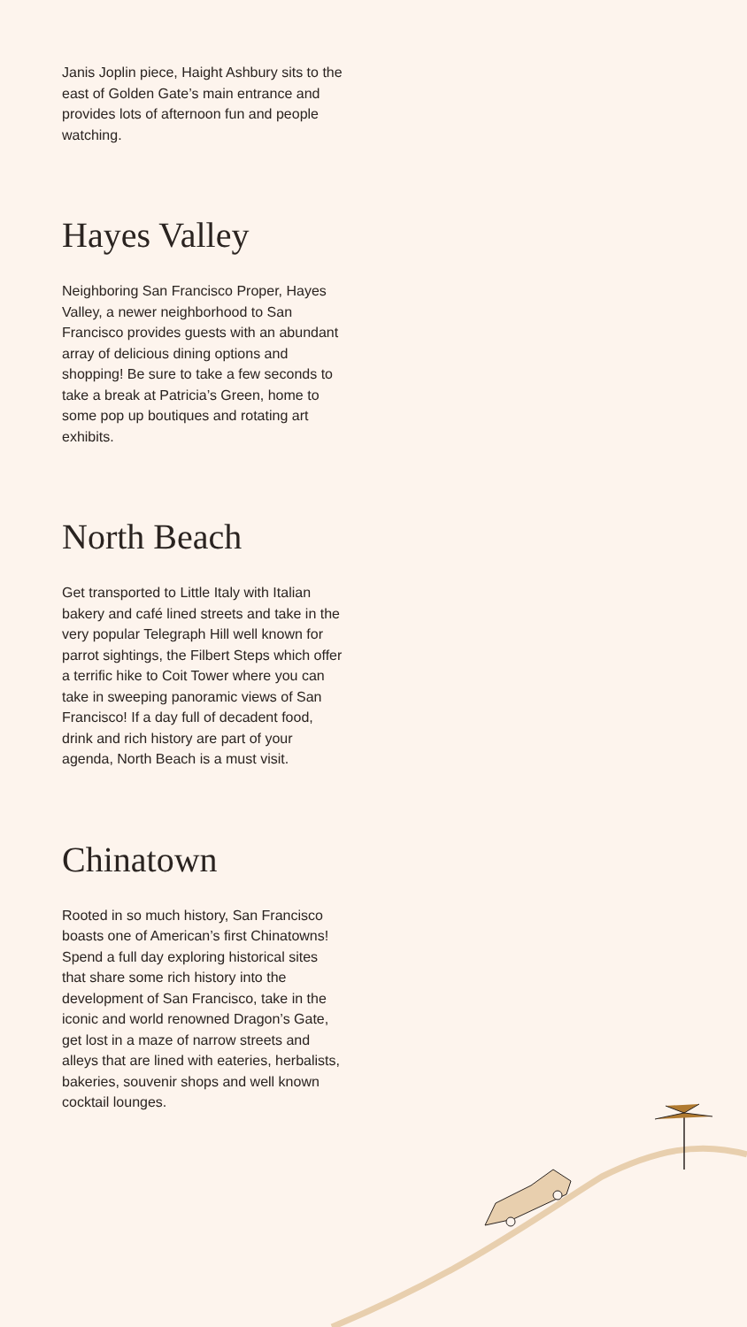Janis Joplin piece, Haight Ashbury sits to the east of Golden Gate’s main entrance and provides lots of afternoon fun and people watching.
Hayes Valley
Neighboring San Francisco Proper, Hayes Valley, a newer neighborhood to San Francisco provides guests with an abundant array of delicious dining options and shopping! Be sure to take a few seconds to take a break at Patricia’s Green, home to some pop up boutiques and rotating art exhibits.
North Beach
Get transported to Little Italy with Italian bakery and café lined streets and take in the very popular Telegraph Hill well known for parrot sightings, the Filbert Steps which offer a terrific hike to Coit Tower where you can take in sweeping panoramic views of San Francisco! If a day full of decadent food, drink and rich history are part of your agenda, North Beach is a must visit.
Chinatown
Rooted in so much history, San Francisco boasts one of American’s first Chinatowns! Spend a full day exploring historical sites that share some rich history into the development of San Francisco, take in the iconic and world renowned Dragon’s Gate, get lost in a maze of narrow streets and alleys that are lined with eateries, herbalists, bakeries, souvenir shops and well known cocktail lounges.